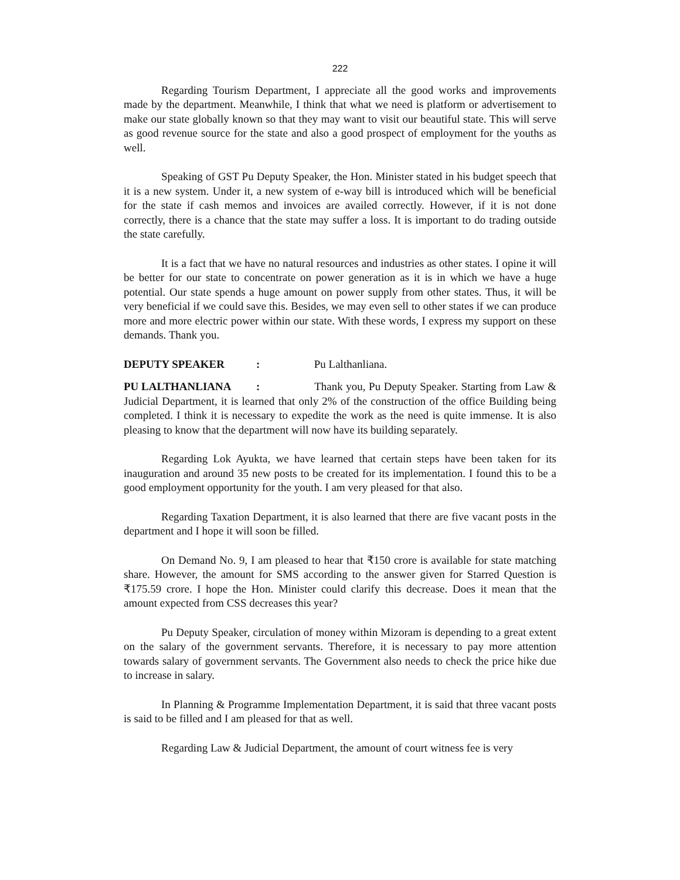222
Regarding Tourism Department, I appreciate all the good works and improvements made by the department. Meanwhile, I think that what we need is platform or advertisement to make our state globally known so that they may want to visit our beautiful state. This will serve as good revenue source for the state and also a good prospect of employment for the youths as well.
Speaking of GST Pu Deputy Speaker, the Hon. Minister stated in his budget speech that it is a new system. Under it, a new system of e-way bill is introduced which will be beneficial for the state if cash memos and invoices are availed correctly. However, if it is not done correctly, there is a chance that the state may suffer a loss. It is important to do trading outside the state carefully.
It is a fact that we have no natural resources and industries as other states. I opine it will be better for our state to concentrate on power generation as it is in which we have a huge potential. Our state spends a huge amount on power supply from other states. Thus, it will be very beneficial if we could save this. Besides, we may even sell to other states if we can produce more and more electric power within our state. With these words, I express my support on these demands. Thank you.
DEPUTY SPEAKER: Pu Lalthanliana.
PU LALTHANLIANA: Thank you, Pu Deputy Speaker. Starting from Law & Judicial Department, it is learned that only 2% of the construction of the office Building being completed. I think it is necessary to expedite the work as the need is quite immense. It is also pleasing to know that the department will now have its building separately.
Regarding Lok Ayukta, we have learned that certain steps have been taken for its inauguration and around 35 new posts to be created for its implementation. I found this to be a good employment opportunity for the youth. I am very pleased for that also.
Regarding Taxation Department, it is also learned that there are five vacant posts in the department and I hope it will soon be filled.
On Demand No. 9, I am pleased to hear that ₹150 crore is available for state matching share. However, the amount for SMS according to the answer given for Starred Question is ₹175.59 crore. I hope the Hon. Minister could clarify this decrease. Does it mean that the amount expected from CSS decreases this year?
Pu Deputy Speaker, circulation of money within Mizoram is depending to a great extent on the salary of the government servants. Therefore, it is necessary to pay more attention towards salary of government servants. The Government also needs to check the price hike due to increase in salary.
In Planning & Programme Implementation Department, it is said that three vacant posts is said to be filled and I am pleased for that as well.
Regarding Law & Judicial Department, the amount of court witness fee is very